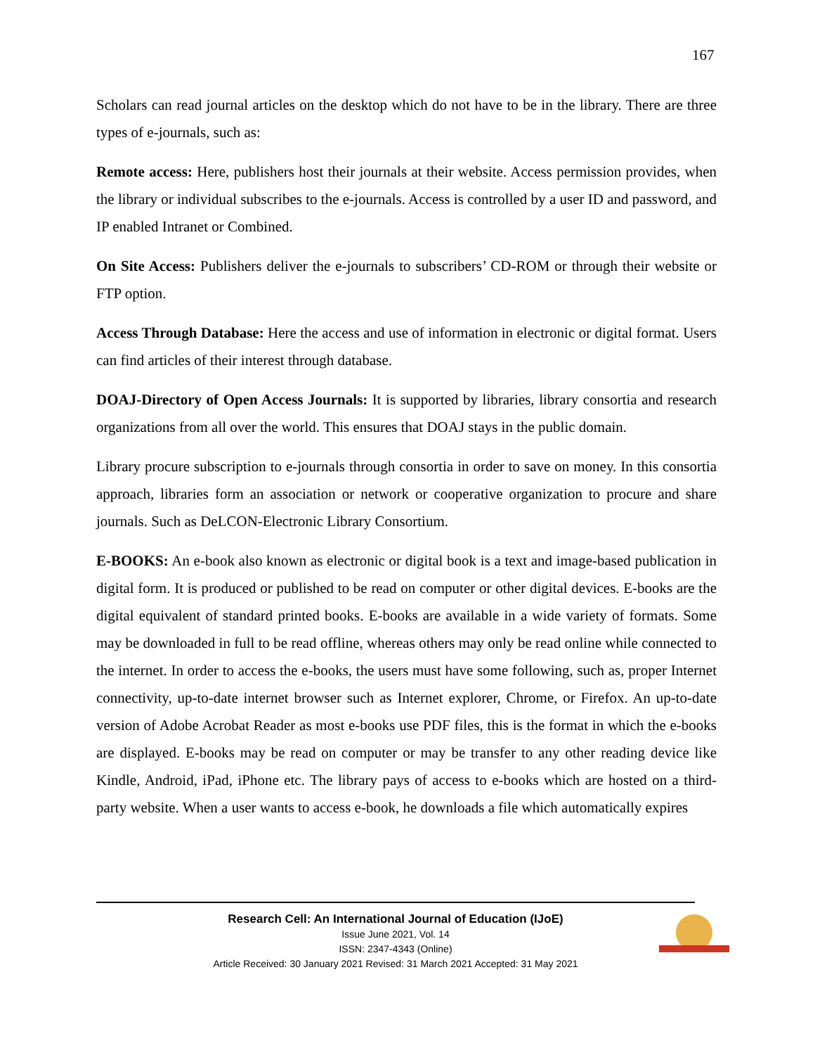167
Scholars can read journal articles on the desktop which do not have to be in the library. There are three types of e-journals, such as:
Remote access: Here, publishers host their journals at their website. Access permission provides, when the library or individual subscribes to the e-journals. Access is controlled by a user ID and password, and IP enabled Intranet or Combined.
On Site Access: Publishers deliver the e-journals to subscribers’ CD-ROM or through their website or FTP option.
Access Through Database: Here the access and use of information in electronic or digital format. Users can find articles of their interest through database.
DOAJ-Directory of Open Access Journals: It is supported by libraries, library consortia and research organizations from all over the world. This ensures that DOAJ stays in the public domain.
Library procure subscription to e-journals through consortia in order to save on money. In this consortia approach, libraries form an association or network or cooperative organization to procure and share journals. Such as DeLCON-Electronic Library Consortium.
E-BOOKS: An e-book also known as electronic or digital book is a text and image-based publication in digital form. It is produced or published to be read on computer or other digital devices. E-books are the digital equivalent of standard printed books. E-books are available in a wide variety of formats. Some may be downloaded in full to be read offline, whereas others may only be read online while connected to the internet. In order to access the e-books, the users must have some following, such as, proper Internet connectivity, up-to-date internet browser such as Internet explorer, Chrome, or Firefox. An up-to-date version of Adobe Acrobat Reader as most e-books use PDF files, this is the format in which the e-books are displayed. E-books may be read on computer or may be transfer to any other reading device like Kindle, Android, iPad, iPhone etc. The library pays of access to e-books which are hosted on a third-party website. When a user wants to access e-book, he downloads a file which automatically expires
Research Cell: An International Journal of Education (IJoE)
Issue June 2021, Vol. 14
ISSN: 2347-4343 (Online)
Article Received: 30 January 2021 Revised: 31 March 2021 Accepted: 31 May 2021